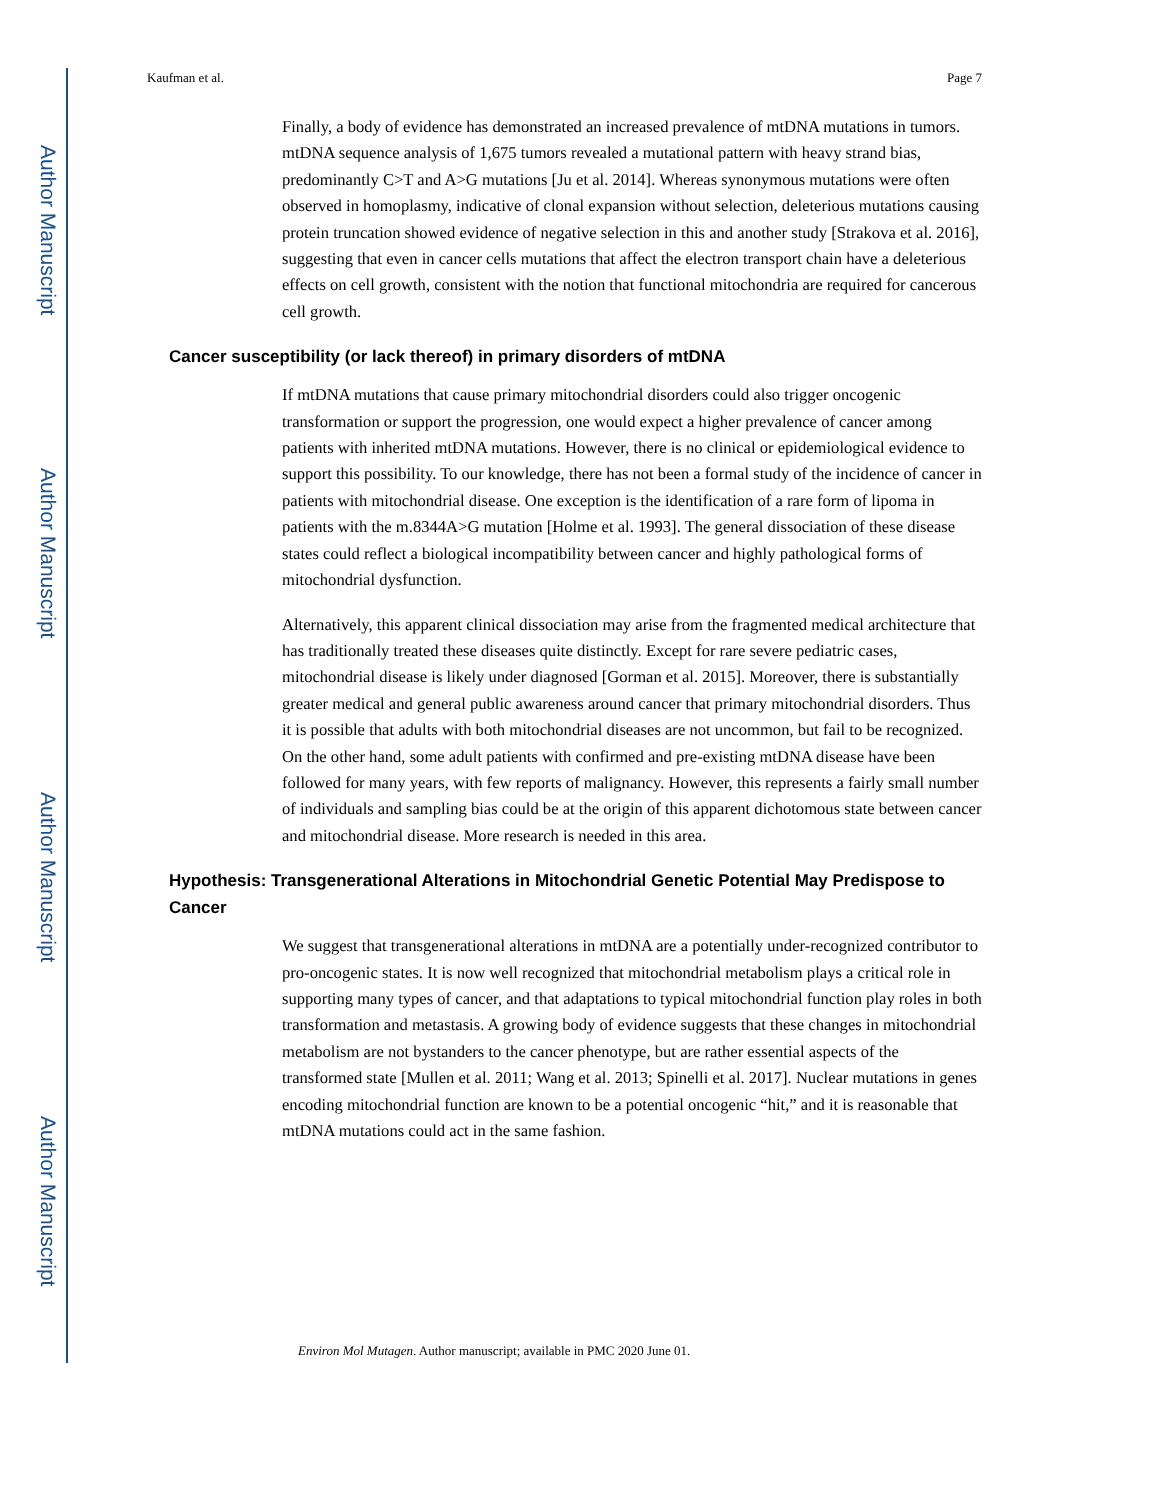Author Manuscript
Author Manuscript
Author Manuscript
Author Manuscript
Kaufman et al. Page 7
Finally, a body of evidence has demonstrated an increased prevalence of mtDNA mutations in tumors. mtDNA sequence analysis of 1,675 tumors revealed a mutational pattern with heavy strand bias, predominantly C>T and A>G mutations [Ju et al. 2014]. Whereas synonymous mutations were often observed in homoplasmy, indicative of clonal expansion without selection, deleterious mutations causing protein truncation showed evidence of negative selection in this and another study [Strakova et al. 2016], suggesting that even in cancer cells mutations that affect the electron transport chain have a deleterious effects on cell growth, consistent with the notion that functional mitochondria are required for cancerous cell growth.
Cancer susceptibility (or lack thereof) in primary disorders of mtDNA
If mtDNA mutations that cause primary mitochondrial disorders could also trigger oncogenic transformation or support the progression, one would expect a higher prevalence of cancer among patients with inherited mtDNA mutations. However, there is no clinical or epidemiological evidence to support this possibility. To our knowledge, there has not been a formal study of the incidence of cancer in patients with mitochondrial disease. One exception is the identification of a rare form of lipoma in patients with the m.8344A>G mutation [Holme et al. 1993]. The general dissociation of these disease states could reflect a biological incompatibility between cancer and highly pathological forms of mitochondrial dysfunction.
Alternatively, this apparent clinical dissociation may arise from the fragmented medical architecture that has traditionally treated these diseases quite distinctly. Except for rare severe pediatric cases, mitochondrial disease is likely under diagnosed [Gorman et al. 2015]. Moreover, there is substantially greater medical and general public awareness around cancer that primary mitochondrial disorders. Thus it is possible that adults with both mitochondrial diseases are not uncommon, but fail to be recognized. On the other hand, some adult patients with confirmed and pre-existing mtDNA disease have been followed for many years, with few reports of malignancy. However, this represents a fairly small number of individuals and sampling bias could be at the origin of this apparent dichotomous state between cancer and mitochondrial disease. More research is needed in this area.
Hypothesis: Transgenerational Alterations in Mitochondrial Genetic Potential May Predispose to Cancer
We suggest that transgenerational alterations in mtDNA are a potentially under-recognized contributor to pro-oncogenic states. It is now well recognized that mitochondrial metabolism plays a critical role in supporting many types of cancer, and that adaptations to typical mitochondrial function play roles in both transformation and metastasis. A growing body of evidence suggests that these changes in mitochondrial metabolism are not bystanders to the cancer phenotype, but are rather essential aspects of the transformed state [Mullen et al. 2011; Wang et al. 2013; Spinelli et al. 2017]. Nuclear mutations in genes encoding mitochondrial function are known to be a potential oncogenic “hit,” and it is reasonable that mtDNA mutations could act in the same fashion.
Environ Mol Mutagen. Author manuscript; available in PMC 2020 June 01.